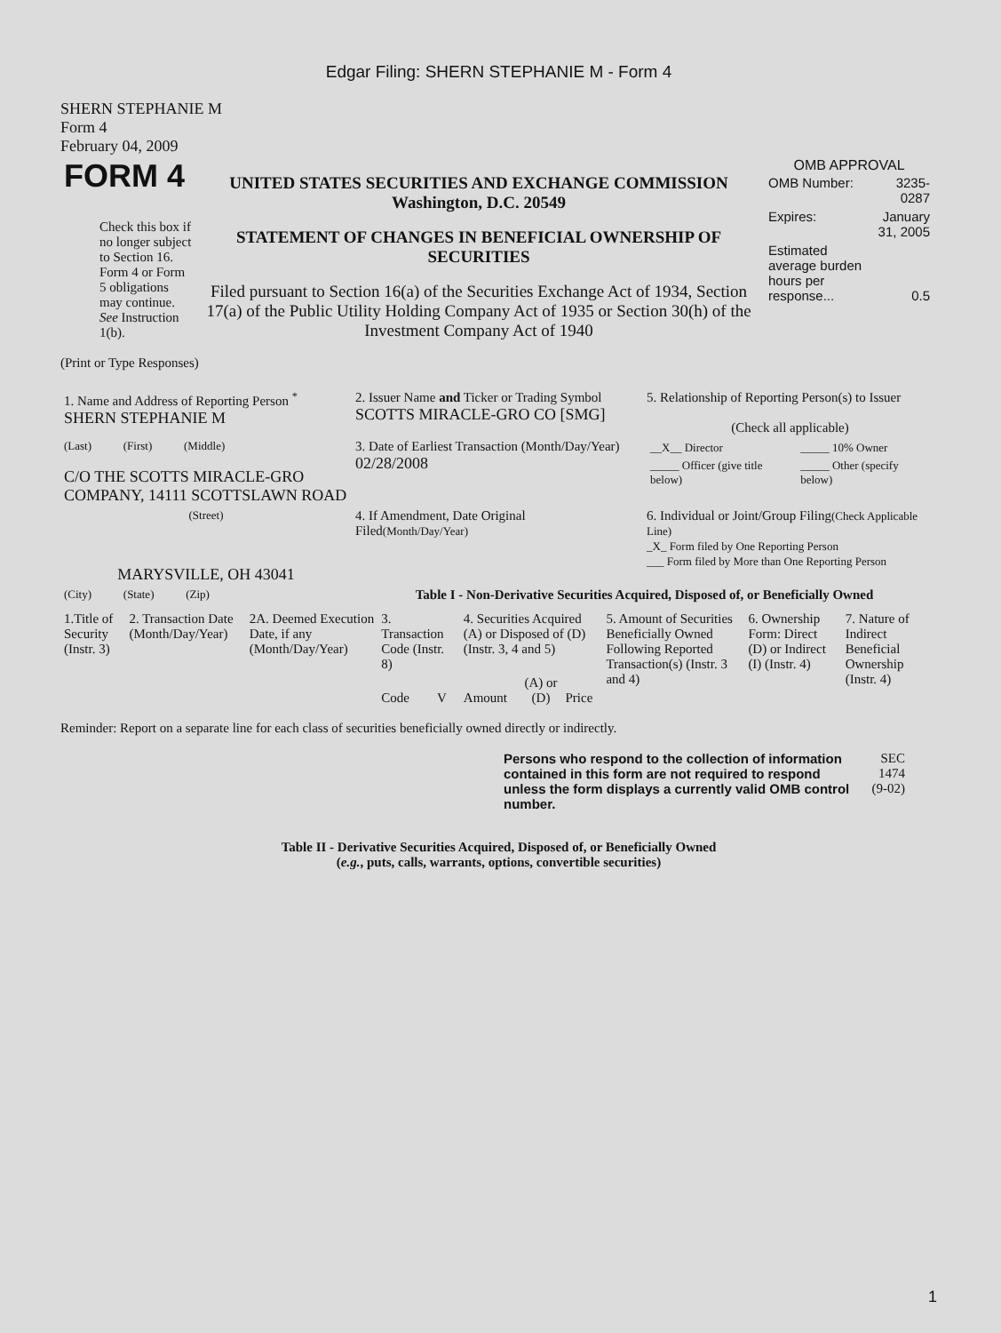Edgar Filing: SHERN STEPHANIE M - Form 4
SHERN STEPHANIE M
Form 4
February 04, 2009
| FORM 4 Check this box if no longer subject to Section 16. Form 4 or Form 5 obligations may continue. See Instruction 1(b). | UNITED STATES SECURITIES AND EXCHANGE COMMISSION Washington, D.C. 20549 STATEMENT OF CHANGES IN BENEFICIAL OWNERSHIP OF SECURITIES Filed pursuant to Section 16(a) of the Securities Exchange Act of 1934, Section 17(a) of the Public Utility Holding Company Act of 1935 or Section 30(h) of the Investment Company Act of 1940 | OMB APPROVAL / OMB Number: / 3235-0287 / / Expires: / January 31, 2005 / / Estimated average burden hours per response... / 0.5 / |
(Print or Type Responses)
| 1. Name and Address of Reporting Person <sup>*</sup> SHERN STEPHANIE M | 2. Issuer Name and Ticker or Trading Symbol SCOTTS MIRACLE-GRO CO [SMG] | 5. Relationship of Reporting Person(s) to Issuer (Check all applicable) |
| (Last) (First) (Middle) C/O THE SCOTTS MIRACLE-GRO COMPANY, 14111 SCOTTSLAWN ROAD | 3. Date of Earliest Transaction (Month/Day/Year) 02/28/2008 | / __X__ Director / _____ 10% Owner / / _____ Officer (give title below) / _____ Other (specify below) / |
| (Street) MARYSVILLE, OH 43041 | 4. If Amendment, Date Original Filed (Month/Day/Year) | 6. Individual or Joint/Group Filing (Check Applicable Line) _X_ Form filed by One Reporting Person ___ Form filed by More than One Reporting Person |
| (City) (State) (Zip) | Table I - Non-Derivative Securities Acquired, Disposed of, or Beneficially Owned | |
| 1.Title of Security (Instr. 3) | 2. Transaction Date (Month/Day/Year) | 2A. Deemed Execution Date, if any (Month/Day/Year) | 3. Transaction Code (Instr. 8) | | 4. Securities Acquired (A) or Disposed of (D) (Instr. 3, 4 and 5) | | | 5. Amount of Securities Beneficially Owned Following Reported Transaction(s) (Instr. 3 and 4) | 6. Ownership Form: Direct (D) or Indirect (I) (Instr. 4) | 7. Nature of Indirect Beneficial Ownership (Instr. 4) |
| --- | --- | --- | --- | --- | --- | --- | --- | --- | --- | --- |
| | | | Code | V | Amount | (A) or (D) | Price | | | |
Reminder: Report on a separate line for each class of securities beneficially owned directly or indirectly.
| Persons who respond to the collection of information contained in this form are not required to respond unless the form displays a currently valid OMB control number. | SEC 1474 (9-02) |
Table II - Derivative Securities Acquired, Disposed of, or Beneficially Owned
(e.g., puts, calls, warrants, options, convertible securities)
1